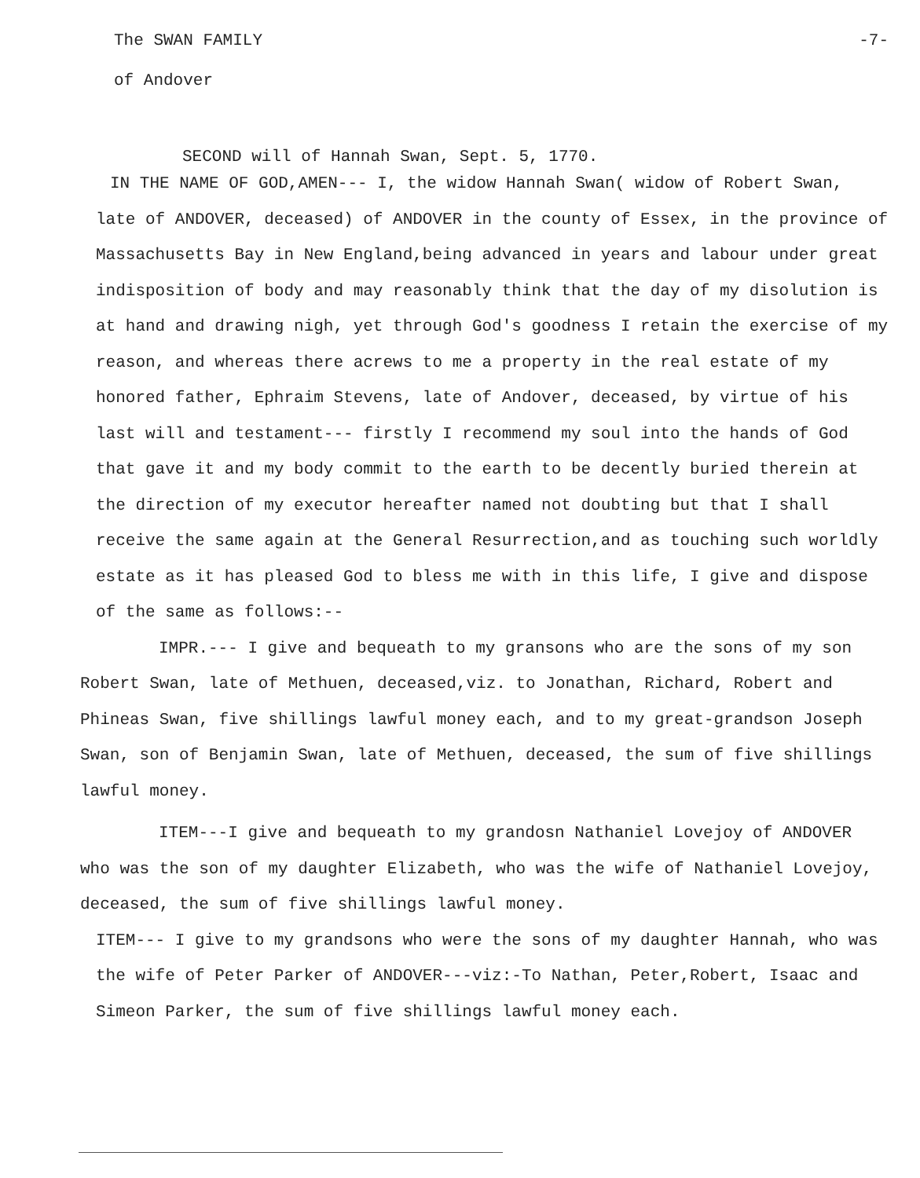The SWAN FAMILY -7-
of Andover
SECOND will of Hannah Swan, Sept. 5, 1770.
IN THE NAME OF GOD,AMEN--- I, the widow Hannah Swan( widow of Robert Swan, late of ANDOVER, deceased) of ANDOVER in the county of Essex, in the province of Massachusetts Bay in New England,being advanced in years and labour under great indisposition of body and may reasonably think that the day of my disolution is at hand and drawing nigh, yet through God's goodness I retain the exercise of my reason, and whereas there acrews to me a property in the real estate of my honored father, Ephraim Stevens, late of Andover, deceased, by virtue of his last will and testament--- firstly I recommend my soul into the hands of God that gave it and my body commit to the earth to be decently buried therein at the direction of my executor hereafter named not doubting but that I shall receive the same again at the General Resurrection,and as touching such worldly estate as it has pleased God to bless me with in this life, I give and dispose of the same as follows:--
IMPR.--- I give and bequeath to my gransons who are the sons of my son Robert Swan, late of Methuen, deceased,viz. to Jonathan, Richard, Robert and Phineas Swan, five shillings lawful money each, and to my great-grandson Joseph Swan, son of Benjamin Swan, late of Methuen, deceased, the sum of five shillings lawful money.
ITEM---I give and bequeath to my grandosn Nathaniel Lovejoy of ANDOVER who was the son of my daughter Elizabeth, who was the wife of Nathaniel Lovejoy, deceased, the sum of five shillings lawful money.
ITEM--- I give to my grandsons who were the sons of my daughter Hannah, who was the wife of Peter Parker of ANDOVER---viz:-To Nathan, Peter,Robert, Isaac and Simeon Parker, the sum of five shillings lawful money each.